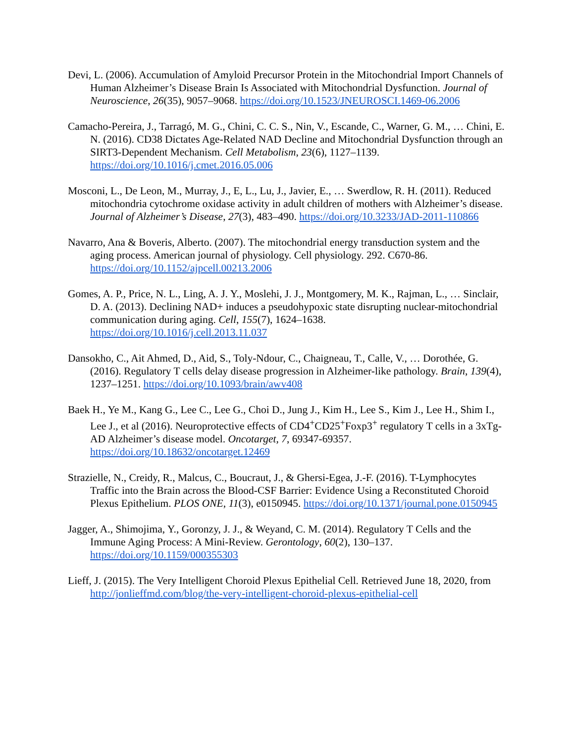Devi, L. (2006). Accumulation of Amyloid Precursor Protein in the Mitochondrial Import Channels of Human Alzheimer’s Disease Brain Is Associated with Mitochondrial Dysfunction. Journal of Neuroscience, 26(35), 9057–9068. https://doi.org/10.1523/JNEUROSCI.1469-06.2006
Camacho-Pereira, J., Tarragó, M. G., Chini, C. C. S., Nin, V., Escande, C., Warner, G. M., … Chini, E. N. (2016). CD38 Dictates Age-Related NAD Decline and Mitochondrial Dysfunction through an SIRT3-Dependent Mechanism. Cell Metabolism, 23(6), 1127–1139. https://doi.org/10.1016/j.cmet.2016.05.006
Mosconi, L., De Leon, M., Murray, J., E, L., Lu, J., Javier, E., … Swerdlow, R. H. (2011). Reduced mitochondria cytochrome oxidase activity in adult children of mothers with Alzheimer’s disease. Journal of Alzheimer’s Disease, 27(3), 483–490. https://doi.org/10.3233/JAD-2011-110866
Navarro, Ana & Boveris, Alberto. (2007). The mitochondrial energy transduction system and the aging process. American journal of physiology. Cell physiology. 292. C670-86. https://doi.org/10.1152/ajpcell.00213.2006
Gomes, A. P., Price, N. L., Ling, A. J. Y., Moslehi, J. J., Montgomery, M. K., Rajman, L., … Sinclair, D. A. (2013). Declining NAD+ induces a pseudohypoxic state disrupting nuclear-mitochondrial communication during aging. Cell, 155(7), 1624–1638. https://doi.org/10.1016/j.cell.2013.11.037
Dansokho, C., Ait Ahmed, D., Aid, S., Toly-Ndour, C., Chaigneau, T., Calle, V., … Dorothée, G. (2016). Regulatory T cells delay disease progression in Alzheimer-like pathology. Brain, 139(4), 1237–1251. https://doi.org/10.1093/brain/awv408
Baek H., Ye M., Kang G., Lee C., Lee G., Choi D., Jung J., Kim H., Lee S., Kim J., Lee H., Shim I., Lee J., et al (2016). Neuroprotective effects of CD4<sup>+</sup>CD25<sup>+</sup>Foxp3<sup>+</sup> regulatory T cells in a 3xTg-AD Alzheimer’s disease model. Oncotarget, 7, 69347-69357. https://doi.org/10.18632/oncotarget.12469
Strazielle, N., Creidy, R., Malcus, C., Boucraut, J., & Ghersi-Egea, J.-F. (2016). T-Lymphocytes Traffic into the Brain across the Blood-CSF Barrier: Evidence Using a Reconstituted Choroid Plexus Epithelium. PLOS ONE, 11(3), e0150945. https://doi.org/10.1371/journal.pone.0150945
Jagger, A., Shimojima, Y., Goronzy, J. J., & Weyand, C. M. (2014). Regulatory T Cells and the Immune Aging Process: A Mini-Review. Gerontology, 60(2), 130–137. https://doi.org/10.1159/000355303
Lieff, J. (2015). The Very Intelligent Choroid Plexus Epithelial Cell. Retrieved June 18, 2020, from http://jonlieffmd.com/blog/the-very-intelligent-choroid-plexus-epithelial-cell